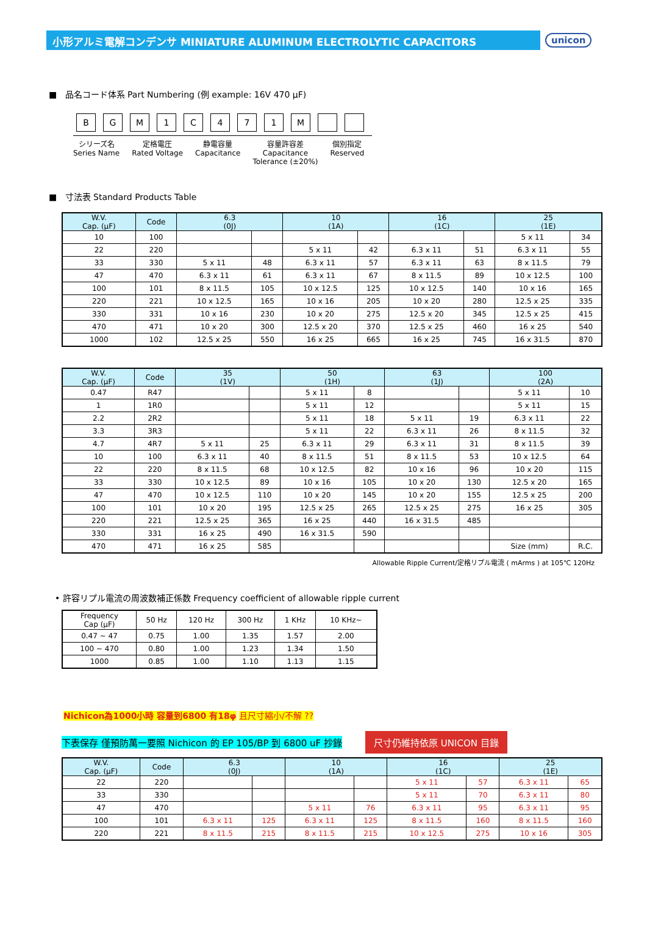小形アルミ電解コンデンサ MINIATURE ALUMINUM ELECTROLYTIC CAPACITORS
unicon
■ 品名コード体系 Part Numbering (例 example: 16V 470 μF)
BGM 1 C 471 M
シリーズ名
Series Name
定格電圧
Rated Voltage
静電容量
Capacitance
容量許容差
Capacitance
Tolerance (±20%)
個別指定
Reserved
■ 寸法表 Standard Products Table
| W.V. Cap. (μF) | Code | 6.3 (0J) | | 10 (1A) | | 16 (1C) | | 25 (1E) | |
| --- | --- | --- | --- | --- | --- | --- | --- | --- | --- |
| 10 | 100 | | | | | | | 5 x 11 | 34 |
| 22 | 220 | | | 5 x 11 | 42 | 6.3 x 11 | 51 | 6.3 x 11 | 55 |
| 33 | 330 | 5 x 11 | 48 | 6.3 x 11 | 57 | 6.3 x 11 | 63 | 8 x 11.5 | 79 |
| 47 | 470 | 6.3 x 11 | 61 | 6.3 x 11 | 67 | 8 x 11.5 | 89 | 10 x 12.5 | 100 |
| 100 | 101 | 8 x 11.5 | 105 | 10 x 12.5 | 125 | 10 x 12.5 | 140 | 10 x 16 | 165 |
| 220 | 221 | 10 x 12.5 | 165 | 10 x 16 | 205 | 10 x 20 | 280 | 12.5 x 25 | 335 |
| 330 | 331 | 10 x 16 | 230 | 10 x 20 | 275 | 12.5 x 20 | 345 | 12.5 x 25 | 415 |
| 470 | 471 | 10 x 20 | 300 | 12.5 x 20 | 370 | 12.5 x 25 | 460 | 16 x 25 | 540 |
| 1000 | 102 | 12.5 x 25 | 550 | 16 x 25 | 665 | 16 x 25 | 745 | 16 x 31.5 | 870 |
| W.V. Cap. (μF) | Code | 35 (1V) | | 50 (1H) | | 63 (1J) | | 100 (2A) | |
| --- | --- | --- | --- | --- | --- | --- | --- | --- | --- |
| 0.47 | R47 | | | 5 x 11 | 8 | | | 5 x 11 | 10 |
| 1 | 1R0 | | | 5 x 11 | 12 | | | 5 x 11 | 15 |
| 2.2 | 2R2 | | | 5 x 11 | 18 | 5 x 11 | 19 | 6.3 x 11 | 22 |
| 3.3 | 3R3 | | | 5 x 11 | 22 | 6.3 x 11 | 26 | 8 x 11.5 | 32 |
| 4.7 | 4R7 | 5 x 11 | 25 | 6.3 x 11 | 29 | 6.3 x 11 | 31 | 8 x 11.5 | 39 |
| 10 | 100 | 6.3 x 11 | 40 | 8 x 11.5 | 51 | 8 x 11.5 | 53 | 10 x 12.5 | 64 |
| 22 | 220 | 8 x 11.5 | 68 | 10 x 12.5 | 82 | 10 x 16 | 96 | 10 x 20 | 115 |
| 33 | 330 | 10 x 12.5 | 89 | 10 x 16 | 105 | 10 x 20 | 130 | 12.5 x 20 | 165 |
| 47 | 470 | 10 x 12.5 | 110 | 10 x 20 | 145 | 10 x 20 | 155 | 12.5 x 25 | 200 |
| 100 | 101 | 10 x 20 | 195 | 12.5 x 25 | 265 | 12.5 x 25 | 275 | 16 x 25 | 305 |
| 220 | 221 | 12.5 x 25 | 365 | 16 x 25 | 440 | 16 x 31.5 | 485 | | |
| 330 | 331 | 16 x 25 | 490 | 16 x 31.5 | 590 | | | | |
| 470 | 471 | 16 x 25 | 585 | | | | | Size (mm) | R.C. |
Allowable Ripple Current/定格リプル電流 ( mArms ) at 105℃ 120Hz
• 許容リプル電流の周波数補正係数 Frequency coefficient of allowable ripple current
| Frequency Cap (μF) | 50 Hz | 120 Hz | 300 Hz | 1 KHz | 10 KHz~ |
| 0.47 ~ 47 | 0.75 | 1.00 | 1.35 | 1.57 | 2.00 |
| 100 ~ 470 | 0.80 | 1.00 | 1.23 | 1.34 | 1.50 |
| 1000 | 0.85 | 1.00 | 1.10 | 1.13 | 1.15 |
Nichicon為1000小時 容量到6800 有18φ 且尺寸縮小/不解 ??
下表保存 僅預防萬一要照 Nichicon 的 EP 105/BP 到 6800 uF 抄錄 尺寸仍維持依原 UNICON 目錄
| W.V. Cap. (μF) | Code | 6.3 (0J) | | 10 (1A) | | 16 (1C) | | 25 (1E) | |
| --- | --- | --- | --- | --- | --- | --- | --- | --- | --- |
| 22 | 220 | | | | | 5 x 11 | 57 | 6.3 x 11 | 65 |
| 33 | 330 | | | | | 5 x 11 | 70 | 6.3 x 11 | 80 |
| 47 | 470 | | | 5 x 11 | 76 | 6.3 x 11 | 95 | 6.3 x 11 | 95 |
| 100 | 101 | 6.3 x 11 | 125 | 6.3 x 11 | 125 | 8 x 11.5 | 160 | 8 x 11.5 | 160 |
| 220 | 221 | 8 x 11.5 | 215 | 8 x 11.5 | 215 | 10 x 12.5 | 275 | 10 x 16 | 305 |